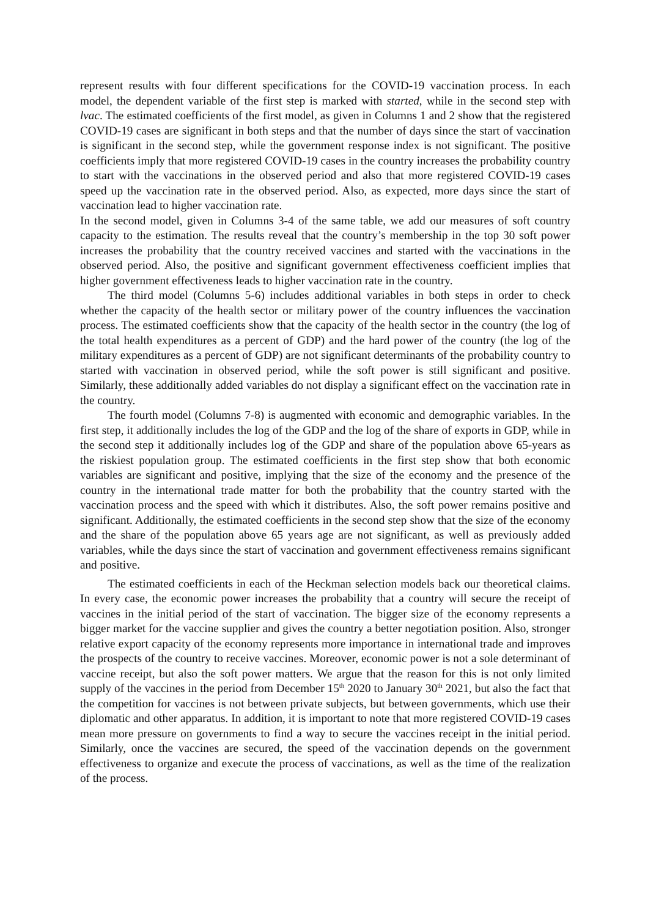represent results with four different specifications for the COVID-19 vaccination process. In each model, the dependent variable of the first step is marked with started, while in the second step with lvac. The estimated coefficients of the first model, as given in Columns 1 and 2 show that the registered COVID-19 cases are significant in both steps and that the number of days since the start of vaccination is significant in the second step, while the government response index is not significant. The positive coefficients imply that more registered COVID-19 cases in the country increases the probability country to start with the vaccinations in the observed period and also that more registered COVID-19 cases speed up the vaccination rate in the observed period. Also, as expected, more days since the start of vaccination lead to higher vaccination rate.
In the second model, given in Columns 3-4 of the same table, we add our measures of soft country capacity to the estimation. The results reveal that the country’s membership in the top 30 soft power increases the probability that the country received vaccines and started with the vaccinations in the observed period. Also, the positive and significant government effectiveness coefficient implies that higher government effectiveness leads to higher vaccination rate in the country.
The third model (Columns 5-6) includes additional variables in both steps in order to check whether the capacity of the health sector or military power of the country influences the vaccination process. The estimated coefficients show that the capacity of the health sector in the country (the log of the total health expenditures as a percent of GDP) and the hard power of the country (the log of the military expenditures as a percent of GDP) are not significant determinants of the probability country to started with vaccination in observed period, while the soft power is still significant and positive. Similarly, these additionally added variables do not display a significant effect on the vaccination rate in the country.
The fourth model (Columns 7-8) is augmented with economic and demographic variables. In the first step, it additionally includes the log of the GDP and the log of the share of exports in GDP, while in the second step it additionally includes log of the GDP and share of the population above 65-years as the riskiest population group. The estimated coefficients in the first step show that both economic variables are significant and positive, implying that the size of the economy and the presence of the country in the international trade matter for both the probability that the country started with the vaccination process and the speed with which it distributes. Also, the soft power remains positive and significant. Additionally, the estimated coefficients in the second step show that the size of the economy and the share of the population above 65 years age are not significant, as well as previously added variables, while the days since the start of vaccination and government effectiveness remains significant and positive.
The estimated coefficients in each of the Heckman selection models back our theoretical claims. In every case, the economic power increases the probability that a country will secure the receipt of vaccines in the initial period of the start of vaccination. The bigger size of the economy represents a bigger market for the vaccine supplier and gives the country a better negotiation position. Also, stronger relative export capacity of the economy represents more importance in international trade and improves the prospects of the country to receive vaccines. Moreover, economic power is not a sole determinant of vaccine receipt, but also the soft power matters. We argue that the reason for this is not only limited supply of the vaccines in the period from December 15<sup>th</sup> 2020 to January 30<sup>th</sup> 2021, but also the fact that the competition for vaccines is not between private subjects, but between governments, which use their diplomatic and other apparatus. In addition, it is important to note that more registered COVID-19 cases mean more pressure on governments to find a way to secure the vaccines receipt in the initial period. Similarly, once the vaccines are secured, the speed of the vaccination depends on the government effectiveness to organize and execute the process of vaccinations, as well as the time of the realization of the process.